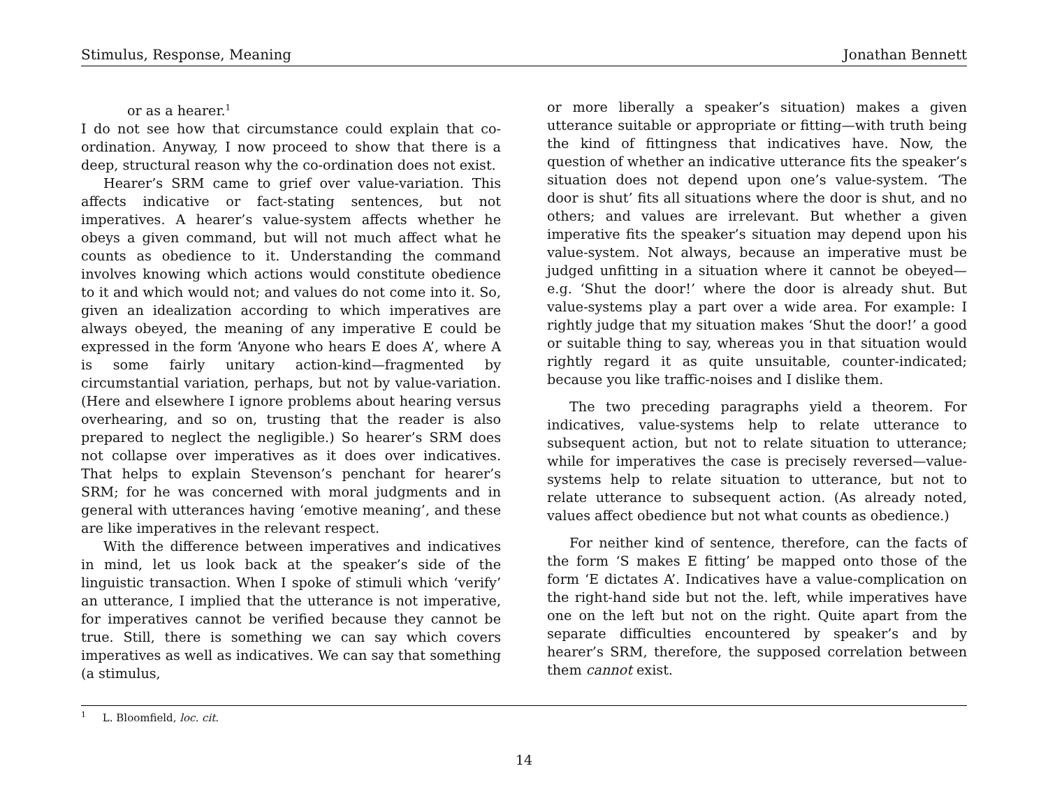Stimulus, Response, Meaning Jonathan Bennett
or as a hearer.<sup>1</sup>
I do not see how that circumstance could explain that co-ordination. Anyway, I now proceed to show that there is a deep, structural reason why the co-ordination does not exist.
Hearer’s SRM came to grief over value-variation. This affects indicative or fact-stating sentences, but not imperatives. A hearer’s value-system affects whether he obeys a given command, but will not much affect what he counts as obedience to it. Understanding the command involves knowing which actions would constitute obedience to it and which would not; and values do not come into it. So, given an idealization according to which imperatives are always obeyed, the meaning of any imperative E could be expressed in the form ‘Anyone who hears E does A’, where A is some fairly unitary action-kind—fragmented by circumstantial variation, perhaps, but not by value-variation. (Here and elsewhere I ignore problems about hearing versus overhearing, and so on, trusting that the reader is also prepared to neglect the negligible.) So hearer’s SRM does not collapse over imperatives as it does over indicatives. That helps to explain Stevenson’s penchant for hearer’s SRM; for he was concerned with moral judgments and in general with utterances having ‘emotive meaning’, and these are like imperatives in the relevant respect.
With the difference between imperatives and indicatives in mind, let us look back at the speaker’s side of the linguistic transaction. When I spoke of stimuli which ‘verify’ an utterance, I implied that the utterance is not imperative, for imperatives cannot be verified because they cannot be true. Still, there is something we can say which covers imperatives as well as indicatives. We can say that something (a stimulus,
or more liberally a speaker’s situation) makes a given utterance suitable or appropriate or fitting—with truth being the kind of fittingness that indicatives have. Now, the question of whether an indicative utterance fits the speaker’s situation does not depend upon one’s value-system. ‘The door is shut’ fits all situations where the door is shut, and no others; and values are irrelevant. But whether a given imperative fits the speaker’s situation may depend upon his value-system. Not always, because an imperative must be judged unfitting in a situation where it cannot be obeyed—e.g. ‘Shut the door!’ where the door is already shut. But value-systems play a part over a wide area. For example: I rightly judge that my situation makes ‘Shut the door!’ a good or suitable thing to say, whereas you in that situation would rightly regard it as quite unsuitable, counter-indicated; because you like traffic-noises and I dislike them.
The two preceding paragraphs yield a theorem. For indicatives, value-systems help to relate utterance to subsequent action, but not to relate situation to utterance; while for imperatives the case is precisely reversed—value-systems help to relate situation to utterance, but not to relate utterance to subsequent action. (As already noted, values affect obedience but not what counts as obedience.)
For neither kind of sentence, therefore, can the facts of the form ‘S makes E fitting’ be mapped onto those of the form ‘E dictates A’. Indicatives have a value-complication on the right-hand side but not the. left, while imperatives have one on the left but not on the right. Quite apart from the separate difficulties encountered by speaker’s and by hearer’s SRM, therefore, the supposed correlation between them cannot exist.
<sup>1</sup> L. Bloomfield, loc. cit.
14